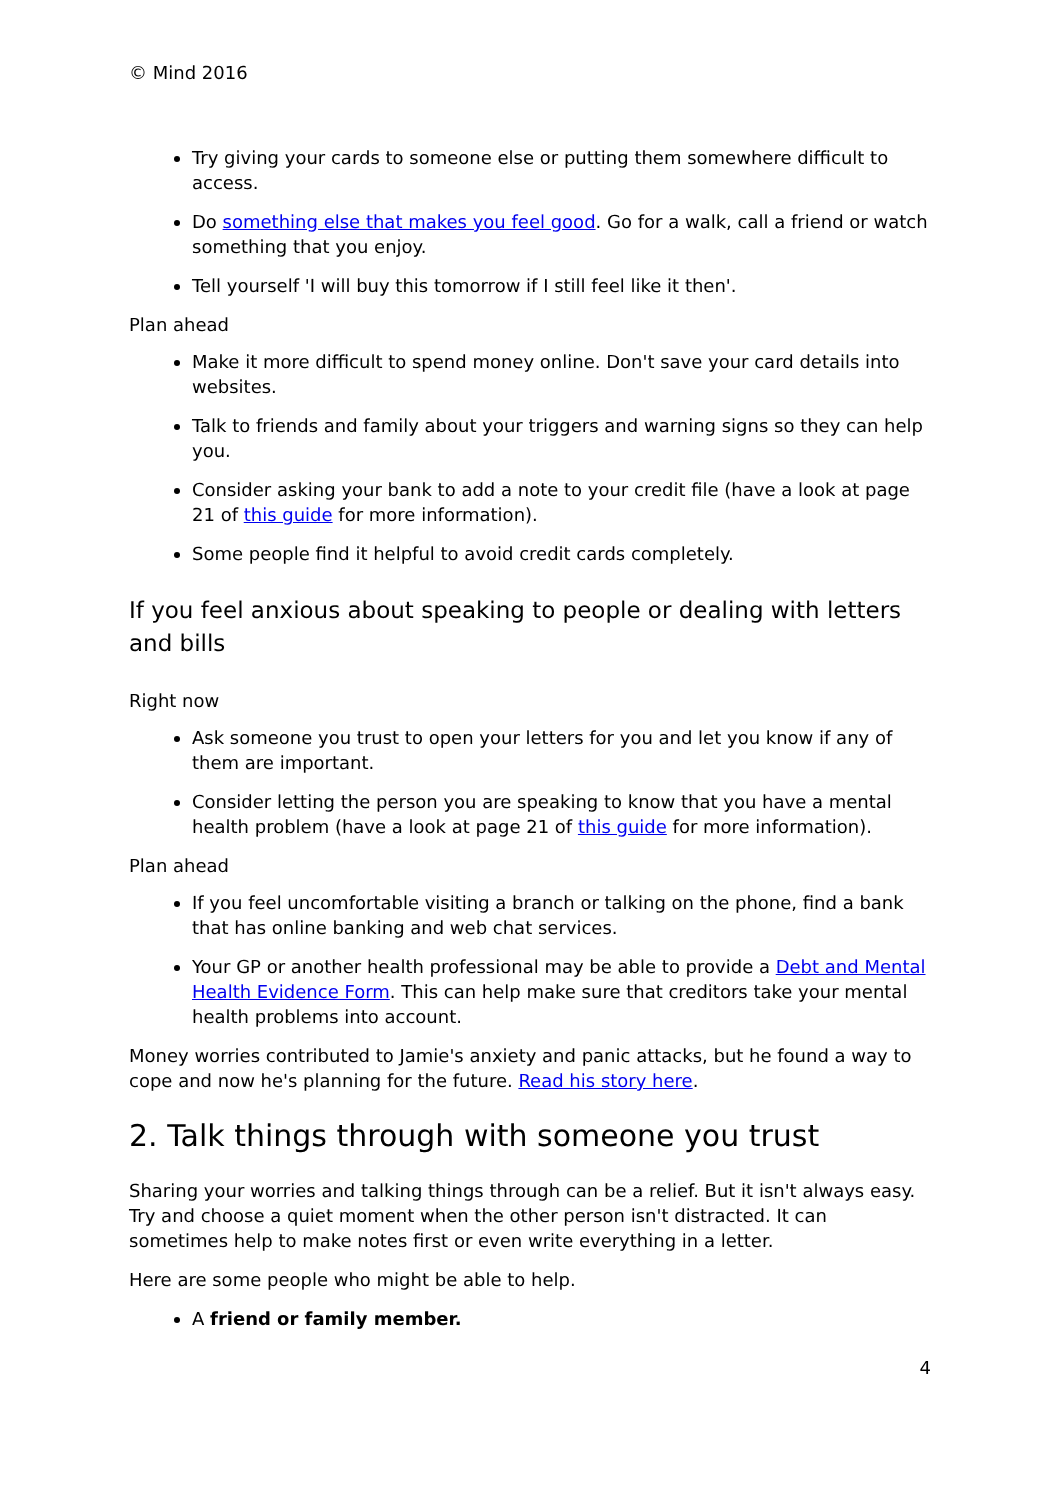© Mind 2016
Try giving your cards to someone else or putting them somewhere difficult to access.
Do something else that makes you feel good. Go for a walk, call a friend or watch something that you enjoy.
Tell yourself 'I will buy this tomorrow if I still feel like it then'.
Plan ahead
Make it more difficult to spend money online. Don't save your card details into websites.
Talk to friends and family about your triggers and warning signs so they can help you.
Consider asking your bank to add a note to your credit file (have a look at page 21 of this guide for more information).
Some people find it helpful to avoid credit cards completely.
If you feel anxious about speaking to people or dealing with letters and bills
Right now
Ask someone you trust to open your letters for you and let you know if any of them are important.
Consider letting the person you are speaking to know that you have a mental health problem (have a look at page 21 of this guide for more information).
Plan ahead
If you feel uncomfortable visiting a branch or talking on the phone, find a bank that has online banking and web chat services.
Your GP or another health professional may be able to provide a Debt and Mental Health Evidence Form. This can help make sure that creditors take your mental health problems into account.
Money worries contributed to Jamie's anxiety and panic attacks, but he found a way to cope and now he's planning for the future. Read his story here.
2. Talk things through with someone you trust
Sharing your worries and talking things through can be a relief. But it isn't always easy. Try and choose a quiet moment when the other person isn't distracted. It can sometimes help to make notes first or even write everything in a letter.
Here are some people who might be able to help.
A friend or family member.
4